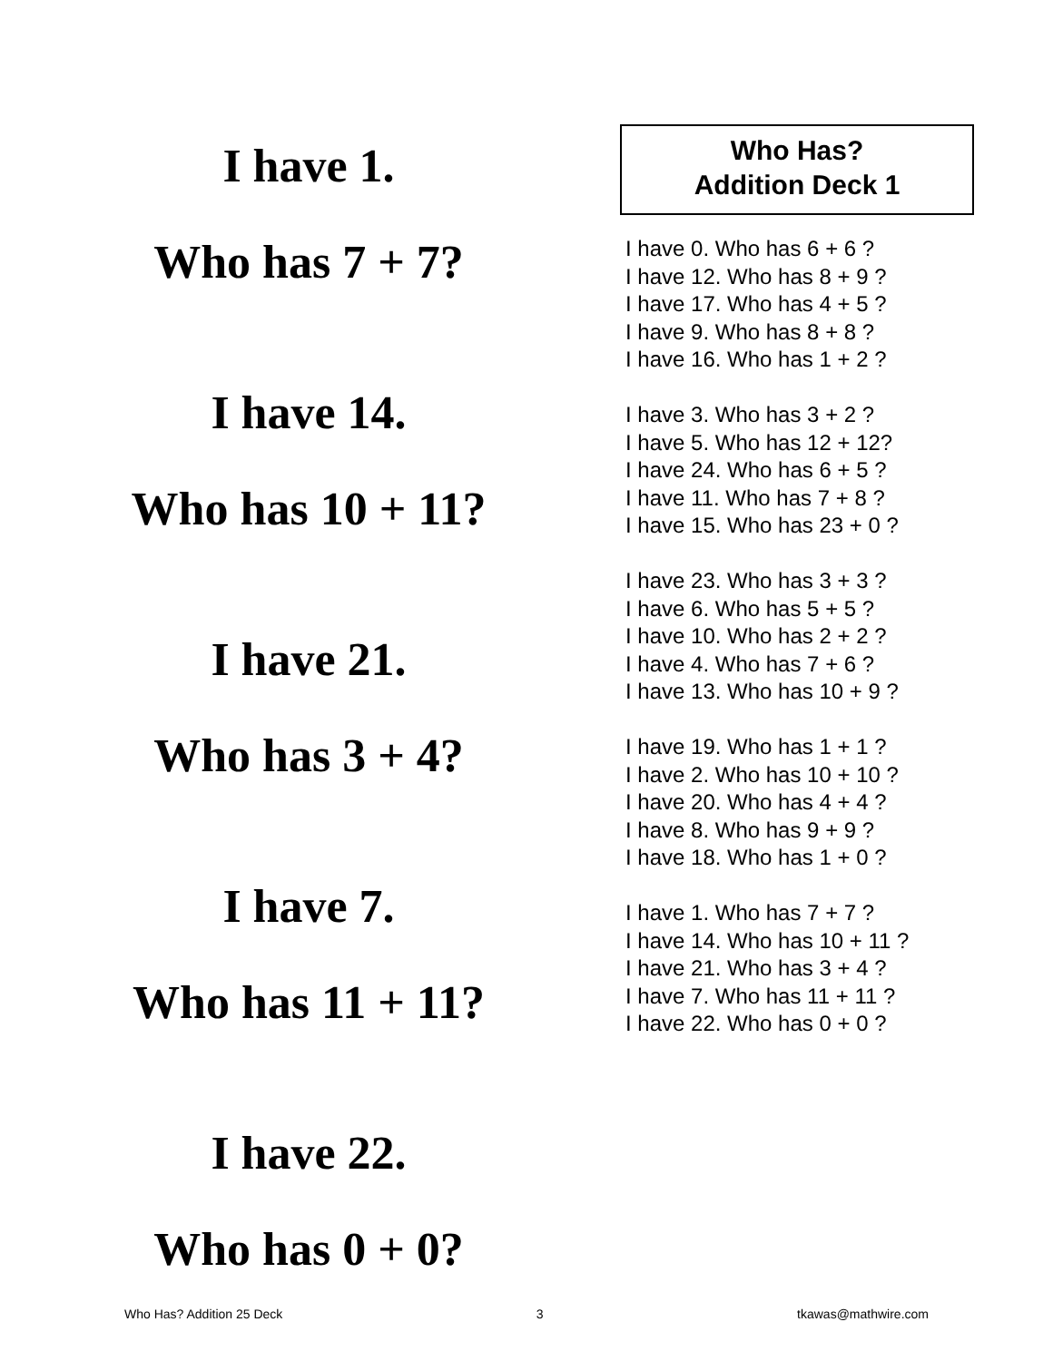I have 1.
Who has 7 + 7?
I have 14.
Who has 10 + 11?
I have 21.
Who has 3 + 4?
I have 7.
Who has 11 + 11?
I have 22.
Who has 0 + 0?
Who Has?
Addition Deck 1
I have 0. Who has 6 + 6 ?
I have 12. Who has 8 + 9 ?
I have 17. Who has 4 + 5 ?
I have 9. Who has 8 + 8 ?
I have 16. Who has 1 + 2 ?
I have 3. Who has 3 + 2 ?
I have 5. Who has 12 + 12?
I have 24. Who has 6 + 5 ?
I have 11. Who has 7 + 8 ?
I have 15. Who has 23 + 0 ?
I have 23. Who has 3 + 3 ?
I have 6. Who has 5 + 5 ?
I have 10. Who has 2 + 2 ?
I have 4. Who has 7 + 6 ?
I have 13. Who has 10 + 9 ?
I have 19. Who has 1 + 1 ?
I have 2. Who has 10 + 10 ?
I have 20. Who has 4 + 4 ?
I have 8. Who has 9 + 9 ?
I have 18. Who has 1 + 0 ?
I have 1. Who has 7 + 7 ?
I have 14. Who has 10 + 11 ?
I have 21. Who has 3 + 4 ?
I have 7. Who has 11 + 11 ?
I have 22. Who has 0 + 0 ?
Who Has? Addition 25 Deck 3 tkawas@mathwire.com